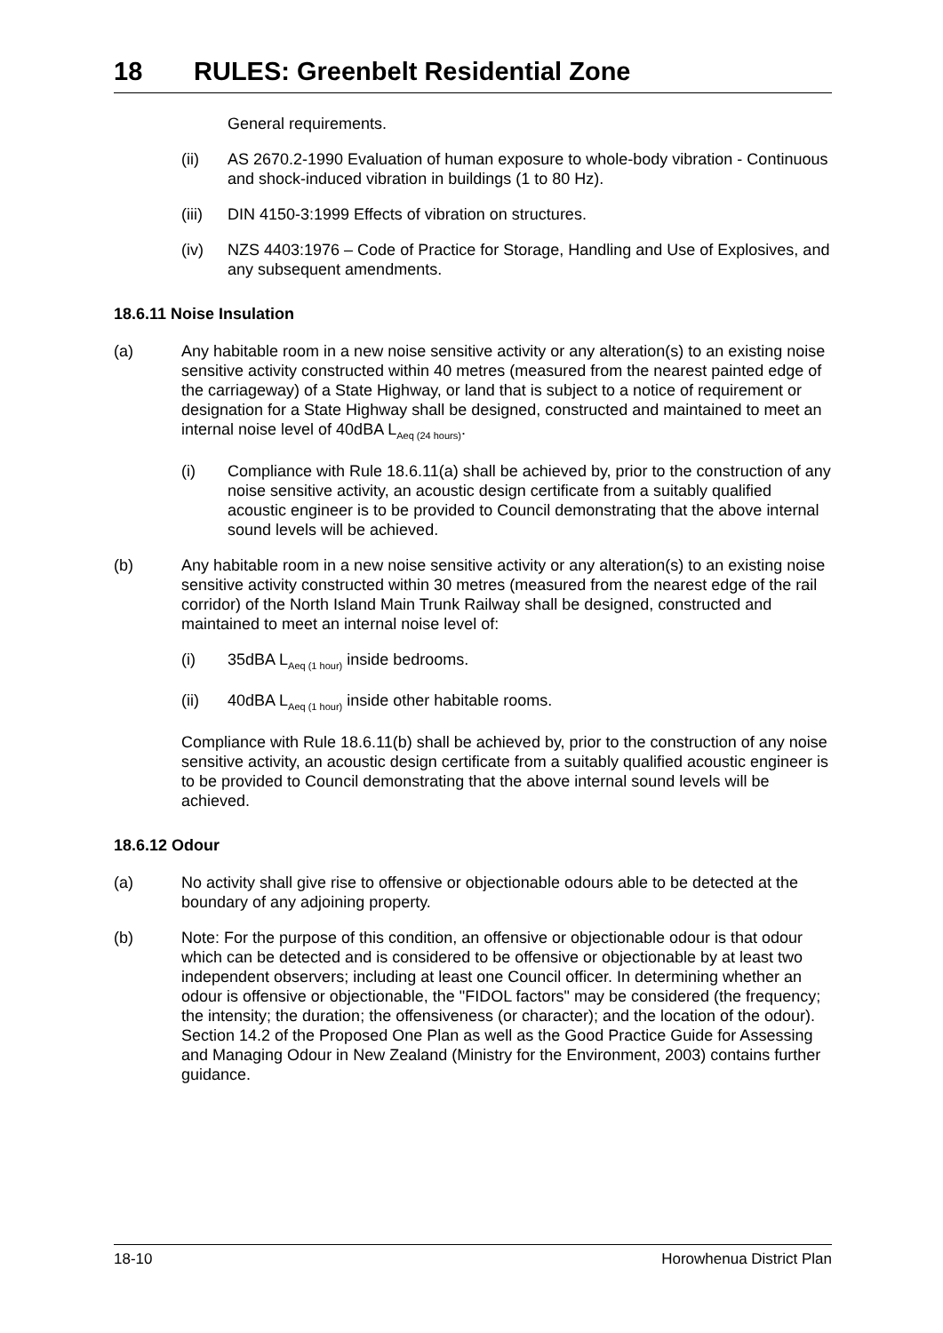18 RULES: Greenbelt Residential Zone
General requirements.
(ii) AS 2670.2-1990 Evaluation of human exposure to whole-body vibration - Continuous and shock-induced vibration in buildings (1 to 80 Hz).
(iii)
DIN 4150-3:1999 Effects of vibration on structures.
(iv) NZS 4403:1976 – Code of Practice for Storage, Handling and Use of Explosives, and any subsequent amendments.
18.6.11 Noise Insulation
(a) Any habitable room in a new noise sensitive activity or any alteration(s) to an existing noise sensitive activity constructed within 40 metres (measured from the nearest painted edge of the carriageway) of a State Highway, or land that is subject to a notice of requirement or designation for a State Highway shall be designed, constructed and maintained to meet an internal noise level of 40dBA L<sub>Aeq (24 hours)</sub>.
(i) Compliance with Rule 18.6.11(a) shall be achieved by, prior to the construction of any noise sensitive activity, an acoustic design certificate from a suitably qualified acoustic engineer is to be provided to Council demonstrating that the above internal sound levels will be achieved.
(b) Any habitable room in a new noise sensitive activity or any alteration(s) to an existing noise sensitive activity constructed within 30 metres (measured from the nearest edge of the rail corridor) of the North Island Main Trunk Railway shall be designed, constructed and maintained to meet an internal noise level of:
(i) 35dBA L<sub>Aeq (1 hour)</sub> inside bedrooms.
(ii) 40dBA L<sub>Aeq (1 hour)</sub> inside other habitable rooms.
Compliance with Rule 18.6.11(b) shall be achieved by, prior to the construction of any noise sensitive activity, an acoustic design certificate from a suitably qualified acoustic engineer is to be provided to Council demonstrating that the above internal sound levels will be achieved.
18.6.12 Odour
(a) No activity shall give rise to offensive or objectionable odours able to be detected at the boundary of any adjoining property.
(b) Note: For the purpose of this condition, an offensive or objectionable odour is that odour which can be detected and is considered to be offensive or objectionable by at least two independent observers; including at least one Council officer. In determining whether an odour is offensive or objectionable, the "FIDOL factors" may be considered (the frequency; the intensity; the duration; the offensiveness (or character); and the location of the odour). Section 14.2 of the Proposed One Plan as well as the Good Practice Guide for Assessing and Managing Odour in New Zealand (Ministry for the Environment, 2003) contains further guidance.
18-10 Horowhenua District Plan